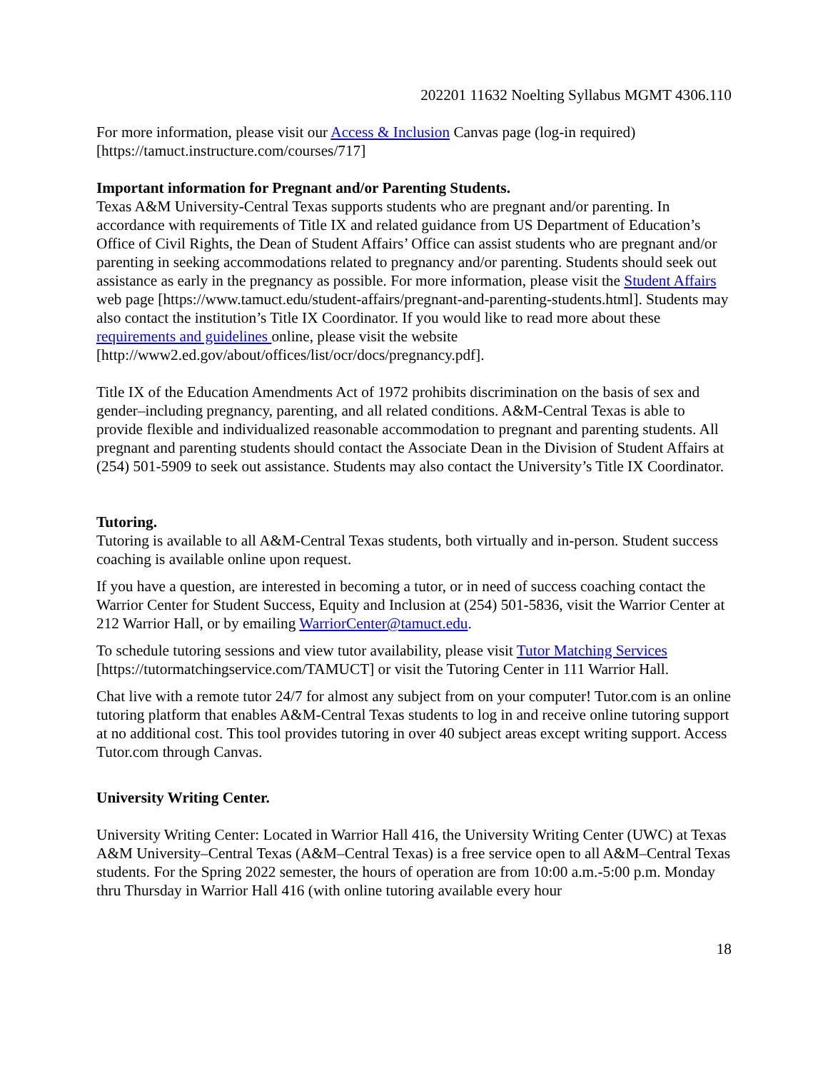202201 11632 Noelting Syllabus MGMT 4306.110
For more information, please visit our Access & Inclusion Canvas page (log-in required) [https://tamuct.instructure.com/courses/717]
Important information for Pregnant and/or Parenting Students.
Texas A&M University-Central Texas supports students who are pregnant and/or parenting. In accordance with requirements of Title IX and related guidance from US Department of Education’s Office of Civil Rights, the Dean of Student Affairs’ Office can assist students who are pregnant and/or parenting in seeking accommodations related to pregnancy and/or parenting. Students should seek out assistance as early in the pregnancy as possible. For more information, please visit the Student Affairs web page [https://www.tamuct.edu/student-affairs/pregnant-and-parenting-students.html]. Students may also contact the institution’s Title IX Coordinator. If you would like to read more about these requirements and guidelines online, please visit the website [http://www2.ed.gov/about/offices/list/ocr/docs/pregnancy.pdf].
Title IX of the Education Amendments Act of 1972 prohibits discrimination on the basis of sex and gender–including pregnancy, parenting, and all related conditions. A&M-Central Texas is able to provide flexible and individualized reasonable accommodation to pregnant and parenting students. All pregnant and parenting students should contact the Associate Dean in the Division of Student Affairs at (254) 501-5909 to seek out assistance. Students may also contact the University’s Title IX Coordinator.
Tutoring.
Tutoring is available to all A&M-Central Texas students, both virtually and in-person. Student success coaching is available online upon request.
If you have a question, are interested in becoming a tutor, or in need of success coaching contact the Warrior Center for Student Success, Equity and Inclusion at (254) 501-5836, visit the Warrior Center at 212 Warrior Hall, or by emailing WarriorCenter@tamuct.edu.
To schedule tutoring sessions and view tutor availability, please visit Tutor Matching Services [https://tutormatchingservice.com/TAMUCT] or visit the Tutoring Center in 111 Warrior Hall.
Chat live with a remote tutor 24/7 for almost any subject from on your computer! Tutor.com is an online tutoring platform that enables A&M-Central Texas students to log in and receive online tutoring support at no additional cost. This tool provides tutoring in over 40 subject areas except writing support. Access Tutor.com through Canvas.
University Writing Center.
University Writing Center: Located in Warrior Hall 416, the University Writing Center (UWC) at Texas A&M University–Central Texas (A&M–Central Texas) is a free service open to all A&M–Central Texas students. For the Spring 2022 semester, the hours of operation are from 10:00 a.m.-5:00 p.m. Monday thru Thursday in Warrior Hall 416 (with online tutoring available every hour
18